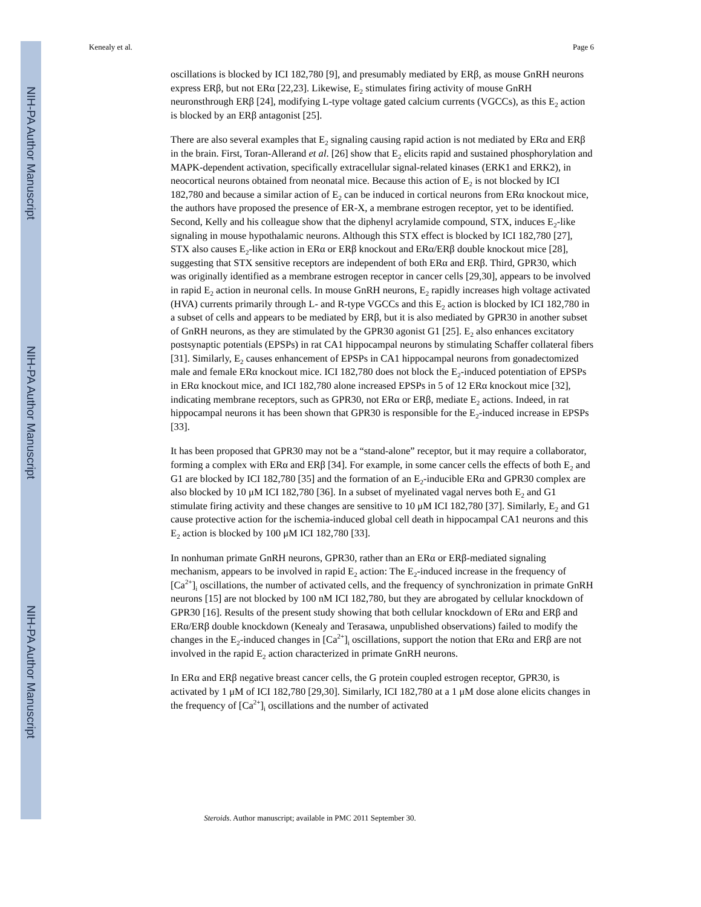NIH-PA Author Manuscript
NIH-PA Author Manuscript
NIH-PA Author Manuscript
Kenealy et al. Page 6
oscillations is blocked by ICI 182,780 [9], and presumably mediated by ERβ, as mouse GnRH neurons express ERβ, but not ERα [22,23]. Likewise, E<sub>2</sub> stimulates firing activity of mouse GnRH neuronsthrough ERβ [24], modifying L-type voltage gated calcium currents (VGCCs), as this E<sub>2</sub> action is blocked by an ERβ antagonist [25].
There are also several examples that E<sub>2</sub> signaling causing rapid action is not mediated by ERα and ERβ in the brain. First, Toran-Allerand et al. [26] show that E<sub>2</sub> elicits rapid and sustained phosphorylation and MAPK-dependent activation, specifically extracellular signal-related kinases (ERK1 and ERK2), in neocortical neurons obtained from neonatal mice. Because this action of E<sub>2</sub> is not blocked by ICI 182,780 and because a similar action of E<sub>2</sub> can be induced in cortical neurons from ERα knockout mice, the authors have proposed the presence of ER-X, a membrane estrogen receptor, yet to be identified. Second, Kelly and his colleague show that the diphenyl acrylamide compound, STX, induces E<sub>2</sub>-like signaling in mouse hypothalamic neurons. Although this STX effect is blocked by ICI 182,780 [27], STX also causes E<sub>2</sub>-like action in ERα or ERβ knockout and ERα/ERβ double knockout mice [28], suggesting that STX sensitive receptors are independent of both ERα and ERβ. Third, GPR30, which was originally identified as a membrane estrogen receptor in cancer cells [29,30], appears to be involved in rapid E<sub>2</sub> action in neuronal cells. In mouse GnRH neurons, E<sub>2</sub> rapidly increases high voltage activated (HVA) currents primarily through L- and R-type VGCCs and this E<sub>2</sub> action is blocked by ICI 182,780 in a subset of cells and appears to be mediated by ERβ, but it is also mediated by GPR30 in another subset of GnRH neurons, as they are stimulated by the GPR30 agonist G1 [25]. E<sub>2</sub> also enhances excitatory postsynaptic potentials (EPSPs) in rat CA1 hippocampal neurons by stimulating Schaffer collateral fibers [31]. Similarly, E<sub>2</sub> causes enhancement of EPSPs in CA1 hippocampal neurons from gonadectomized male and female ERα knockout mice. ICI 182,780 does not block the E<sub>2</sub>-induced potentiation of EPSPs in ERα knockout mice, and ICI 182,780 alone increased EPSPs in 5 of 12 ERα knockout mice [32], indicating membrane receptors, such as GPR30, not ERα or ERβ, mediate E<sub>2</sub> actions. Indeed, in rat hippocampal neurons it has been shown that GPR30 is responsible for the E<sub>2</sub>-induced increase in EPSPs [33].
It has been proposed that GPR30 may not be a “stand-alone” receptor, but it may require a collaborator, forming a complex with ERα and ERβ [34]. For example, in some cancer cells the effects of both E<sub>2</sub> and G1 are blocked by ICI 182,780 [35] and the formation of an E<sub>2</sub>-inducible ERα and GPR30 complex are also blocked by 10 μM ICI 182,780 [36]. In a subset of myelinated vagal nerves both E<sub>2</sub> and G1 stimulate firing activity and these changes are sensitive to 10 μM ICI 182,780 [37]. Similarly, E<sub>2</sub> and G1 cause protective action for the ischemia-induced global cell death in hippocampal CA1 neurons and this E<sub>2</sub> action is blocked by 100 μM ICI 182,780 [33].
In nonhuman primate GnRH neurons, GPR30, rather than an ERα or ERβ-mediated signaling mechanism, appears to be involved in rapid E<sub>2</sub> action: The E<sub>2</sub>-induced increase in the frequency of [Ca<sup>2+</sup>]<sub>i</sub> oscillations, the number of activated cells, and the frequency of synchronization in primate GnRH neurons [15] are not blocked by 100 nM ICI 182,780, but they are abrogated by cellular knockdown of GPR30 [16]. Results of the present study showing that both cellular knockdown of ERα and ERβ and ERα/ERβ double knockdown (Kenealy and Terasawa, unpublished observations) failed to modify the changes in the E<sub>2</sub>-induced changes in [Ca<sup>2+</sup>]<sub>i</sub> oscillations, support the notion that ERα and ERβ are not involved in the rapid E<sub>2</sub> action characterized in primate GnRH neurons.
In ERα and ERβ negative breast cancer cells, the G protein coupled estrogen receptor, GPR30, is activated by 1 μM of ICI 182,780 [29,30]. Similarly, ICI 182,780 at a 1 μM dose alone elicits changes in the frequency of [Ca<sup>2+</sup>]<sub>i</sub> oscillations and the number of activated
Steroids. Author manuscript; available in PMC 2011 September 30.